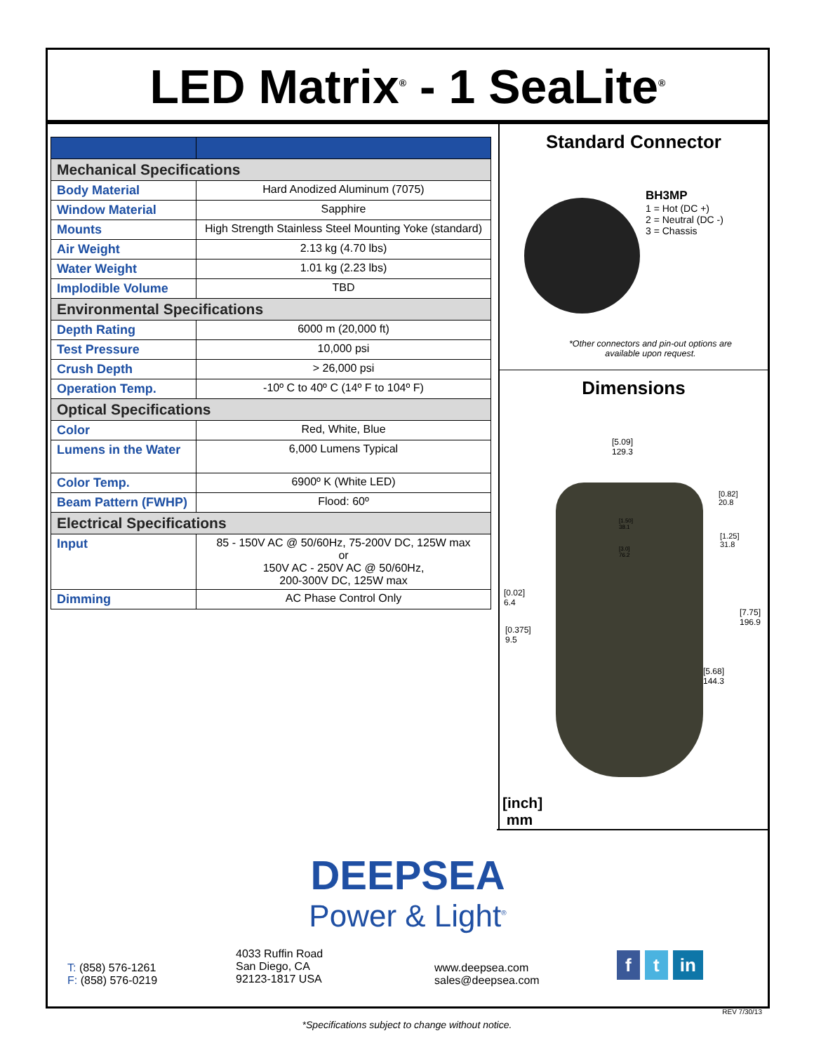LED Matrix<sup>®</sup> - 1 SeaLite<sup>®</sup>
| Mechanical Specifications | |
| Body Material | Hard Anodized Aluminum (7075) |
| Window Material | Sapphire |
| Mounts | High Strength Stainless Steel Mounting Yoke (standard) |
| Air Weight | 2.13 kg (4.70 lbs) |
| Water Weight | 1.01 kg (2.23 lbs) |
| Implodible Volume | TBD |
| Environmental Specifications | |
| Depth Rating | 6000 m (20,000 ft) |
| Test Pressure | 10,000 psi |
| Crush Depth | > 26,000 psi |
| Operation Temp. | -10º C to 40º C (14º F to 104º F) |
| Optical Specifications | |
| Color | Red, White, Blue |
| Lumens in the Water | 6,000 Lumens Typical |
| Color Temp. | 6900º K (White LED) |
| Beam Pattern (FWHP) | Flood: 60º |
| Electrical Specifications | |
| Input | 85 - 150V AC @ 50/60Hz, 75-200V DC, 125W max or 150V AC - 250V AC @ 50/60Hz, 200-300V DC, 125W max |
| Dimming | AC Phase Control Only |
Standard Connector
BH3MP
1 = Hot (DC +)
2 = Neutral (DC -)
3 = Chassis
*Other connectors and pin-out options are available upon request.
Dimensions
[5.09]
129.3
[0.82]
20.8
[1.25]
31.8
[1.50]
38.1
[3.0]
76.2
[0.02]
6.4
[0.375]
9.5
[7.75]
196.9
[5.68]
144.3
[inch]
mm
DEEPSEA
Power & Light<sup>®</sup>
T: (858) 576-1261
F: (858) 576-0219
4033 Ruffin Road
San Diego, CA
92123-1817 USA
www.deepsea.com
sales@deepsea.com
f t in
REV 7/30/13
*Specifications subject to change without notice.